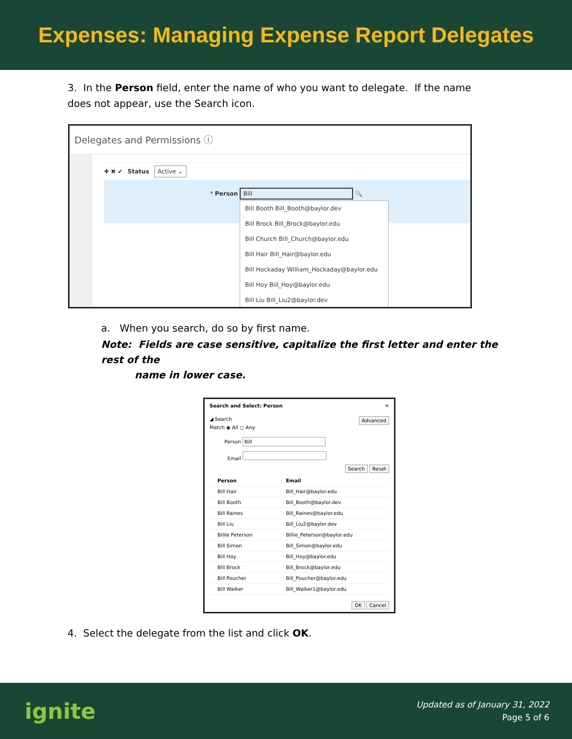Expenses: Managing Expense Report Delegates
3. In the Person field, enter the name of who you want to delegate. If the name does not appear, use the Search icon.
Delegates and Permissions ⓘ
✚ ✖ ✔ Status Active ⌄
* Person Bill 🔍
Bill Booth Bill_Booth@baylor.dev
Bill Brock Bill_Brock@baylor.edu
Bill Church Bill_Church@baylor.edu
Bill Hair Bill_Hair@baylor.edu
Bill Hockaday William_Hockaday@baylor.edu
Bill Hoy Bill_Hoy@baylor.edu
Bill Liu Bill_Liu2@baylor.dev
a. When you search, do so by first name.
Note: Fields are case sensitive, capitalize the first letter and enter the rest of the
name in lower case.
Search and Select: Person ✕
◢ Search Advanced
Match ◉ All ○ Any
Person Bill
Email
Search Reset
| Person | Email |
| --- | --- |
| Bill Hair | Bill_Hair@baylor.edu |
| Bill Booth | Bill_Booth@baylor.dev |
| Bill Raines | Bill_Raines@baylor.edu |
| Bill Liu | Bill_Liu2@baylor.dev |
| Billie Peterson | Billie_Peterson@baylor.edu |
| Bill Simon | Bill_Simon@baylor.edu |
| Bill Hoy | Bill_Hoy@baylor.edu |
| Bill Brock | Bill_Brock@baylor.edu |
| Bill Poucher | Bill_Poucher@baylor.edu |
| Bill Walker | Bill_Walker1@baylor.edu |
OK Cancel
4. Select the delegate from the list and click OK.
ignite
Updated as of January 31, 2022
Page 5 of 6